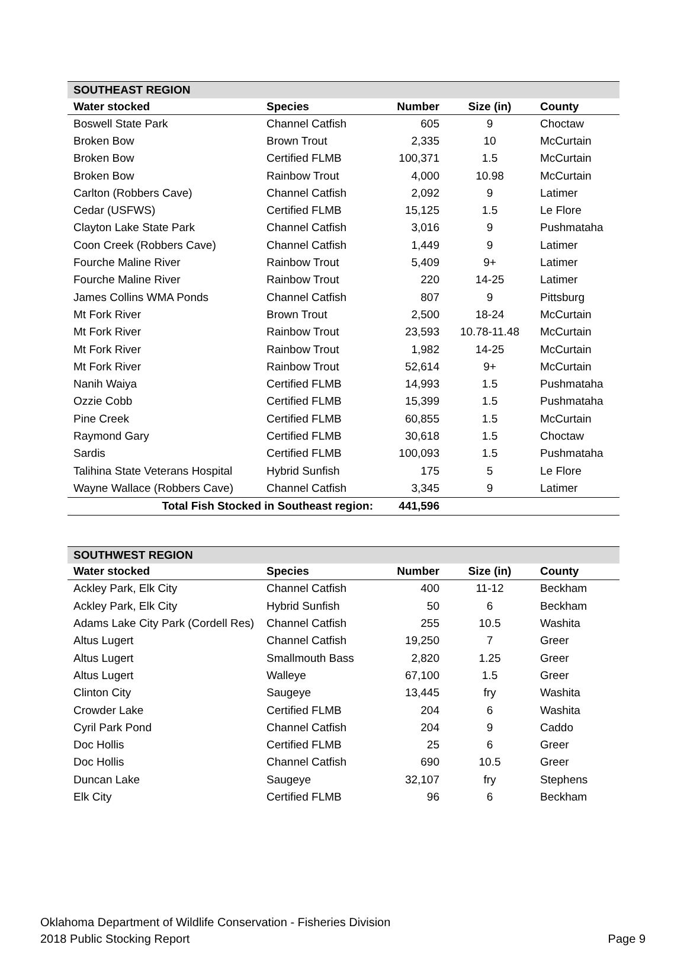| SOUTHEAST REGION | | | | |
| --- | --- | --- | --- | --- |
| Water stocked | Species | Number | Size (in) | County |
| Boswell State Park | Channel Catfish | 605 | 9 | Choctaw |
| Broken Bow | Brown Trout | 2,335 | 10 | McCurtain |
| Broken Bow | Certified FLMB | 100,371 | 1.5 | McCurtain |
| Broken Bow | Rainbow Trout | 4,000 | 10.98 | McCurtain |
| Carlton (Robbers Cave) | Channel Catfish | 2,092 | 9 | Latimer |
| Cedar (USFWS) | Certified FLMB | 15,125 | 1.5 | Le Flore |
| Clayton Lake State Park | Channel Catfish | 3,016 | 9 | Pushmataha |
| Coon Creek (Robbers Cave) | Channel Catfish | 1,449 | 9 | Latimer |
| Fourche Maline River | Rainbow Trout | 5,409 | 9+ | Latimer |
| Fourche Maline River | Rainbow Trout | 220 | 14-25 | Latimer |
| James Collins WMA Ponds | Channel Catfish | 807 | 9 | Pittsburg |
| Mt Fork River | Brown Trout | 2,500 | 18-24 | McCurtain |
| Mt Fork River | Rainbow Trout | 23,593 | 10.78-11.48 | McCurtain |
| Mt Fork River | Rainbow Trout | 1,982 | 14-25 | McCurtain |
| Mt Fork River | Rainbow Trout | 52,614 | 9+ | McCurtain |
| Nanih Waiya | Certified FLMB | 14,993 | 1.5 | Pushmataha |
| Ozzie Cobb | Certified FLMB | 15,399 | 1.5 | Pushmataha |
| Pine Creek | Certified FLMB | 60,855 | 1.5 | McCurtain |
| Raymond Gary | Certified FLMB | 30,618 | 1.5 | Choctaw |
| Sardis | Certified FLMB | 100,093 | 1.5 | Pushmataha |
| Talihina State Veterans Hospital | Hybrid Sunfish | 175 | 5 | Le Flore |
| Wayne Wallace (Robbers Cave) | Channel Catfish | 3,345 | 9 | Latimer |
| Total Fish Stocked in Southeast region: | | 441,596 | | |
| SOUTHWEST REGION | | | | |
| --- | --- | --- | --- | --- |
| Water stocked | Species | Number | Size (in) | County |
| Ackley Park, Elk City | Channel Catfish | 400 | 11-12 | Beckham |
| Ackley Park, Elk City | Hybrid Sunfish | 50 | 6 | Beckham |
| Adams Lake City Park (Cordell Res) | Channel Catfish | 255 | 10.5 | Washita |
| Altus Lugert | Channel Catfish | 19,250 | 7 | Greer |
| Altus Lugert | Smallmouth Bass | 2,820 | 1.25 | Greer |
| Altus Lugert | Walleye | 67,100 | 1.5 | Greer |
| Clinton City | Saugeye | 13,445 | fry | Washita |
| Crowder Lake | Certified FLMB | 204 | 6 | Washita |
| Cyril Park Pond | Channel Catfish | 204 | 9 | Caddo |
| Doc Hollis | Certified FLMB | 25 | 6 | Greer |
| Doc Hollis | Channel Catfish | 690 | 10.5 | Greer |
| Duncan Lake | Saugeye | 32,107 | fry | Stephens |
| Elk City | Certified FLMB | 96 | 6 | Beckham |
Oklahoma Department of Wildlife Conservation - Fisheries Division
2018 Public Stocking Report
Page 9